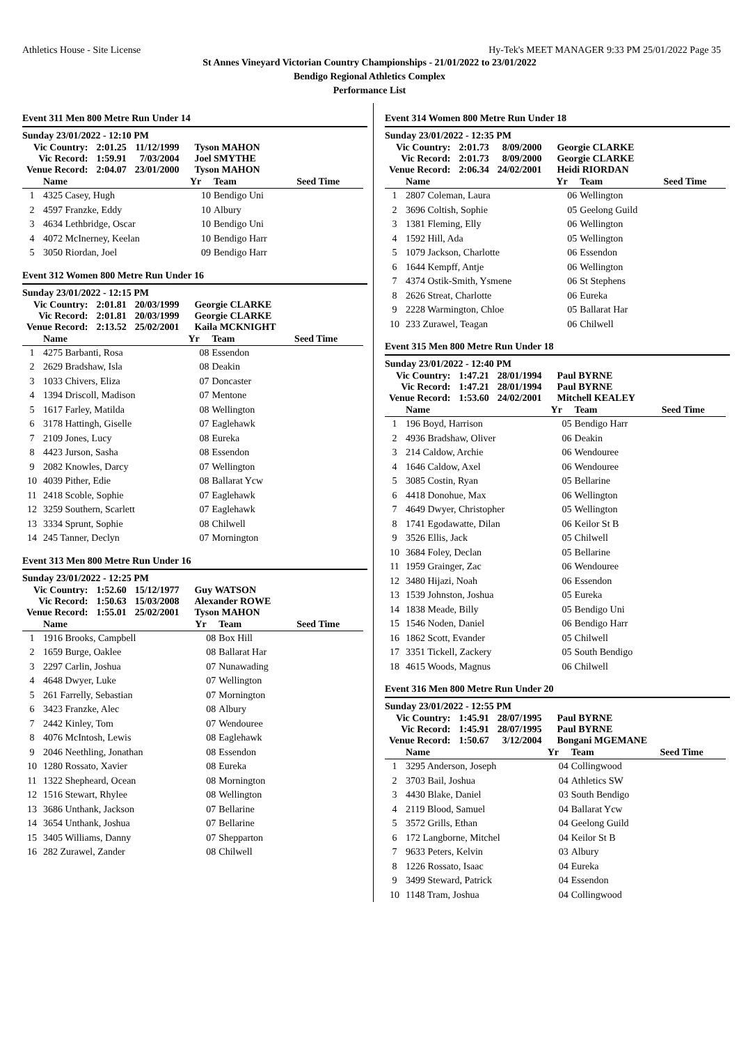Athletics House - Site License Hy-Tek's MEET MANAGER 9:33 PM 25/01/2022 Page 35
St Annes Vineyard Victorian Country Championships - 21/01/2022 to 23/01/2022
Bendigo Regional Athletics Complex
Performance List
Event 311 Men 800 Metre Run Under 14
Sunday 23/01/2022 - 12:10 PM
| Vic Country: | 2:01.25 | 11/12/1999 | Tyson MAHON |
| Vic Record: | 1:59.91 | 7/03/2004 | Joel SMYTHE |
| Venue Record: | 2:04.07 | 23/01/2000 | Tyson MAHON |
| | Name | Yr | Team | Seed Time |
| --- | --- | --- | --- | --- |
| 1 | 4325 Casey, Hugh | 10 | Bendigo Uni | |
| 2 | 4597 Franzke, Eddy | 10 | Albury | |
| 3 | 4634 Lethbridge, Oscar | 10 | Bendigo Uni | |
| 4 | 4072 McInerney, Keelan | 10 | Bendigo Harr | |
| 5 | 3050 Riordan, Joel | 09 | Bendigo Harr | |
Event 312 Women 800 Metre Run Under 16
Sunday 23/01/2022 - 12:15 PM
| Vic Country: | 2:01.81 | 20/03/1999 | Georgie CLARKE |
| Vic Record: | 2:01.81 | 20/03/1999 | Georgie CLARKE |
| Venue Record: | 2:13.52 | 25/02/2001 | Kaila MCKNIGHT |
| | Name | Yr | Team | Seed Time |
| --- | --- | --- | --- | --- |
| 1 | 4275 Barbanti, Rosa | 08 | Essendon | |
| 2 | 2629 Bradshaw, Isla | 08 | Deakin | |
| 3 | 1033 Chivers, Eliza | 07 | Doncaster | |
| 4 | 1394 Driscoll, Madison | 07 | Mentone | |
| 5 | 1617 Farley, Matilda | 08 | Wellington | |
| 6 | 3178 Hattingh, Giselle | 07 | Eaglehawk | |
| 7 | 2109 Jones, Lucy | 08 | Eureka | |
| 8 | 4423 Jurson, Sasha | 08 | Essendon | |
| 9 | 2082 Knowles, Darcy | 07 | Wellington | |
| 10 | 4039 Pither, Edie | 08 | Ballarat Ycw | |
| 11 | 2418 Scoble, Sophie | 07 | Eaglehawk | |
| 12 | 3259 Southern, Scarlett | 07 | Eaglehawk | |
| 13 | 3334 Sprunt, Sophie | 08 | Chilwell | |
| 14 | 245 Tanner, Declyn | 07 | Mornington | |
Event 313 Men 800 Metre Run Under 16
Sunday 23/01/2022 - 12:25 PM
| Vic Country: | 1:52.60 | 15/12/1977 | Guy WATSON |
| Vic Record: | 1:50.63 | 15/03/2008 | Alexander ROWE |
| Venue Record: | 1:55.01 | 25/02/2001 | Tyson MAHON |
| | Name | Yr | Team | Seed Time |
| --- | --- | --- | --- | --- |
| 1 | 1916 Brooks, Campbell | 08 | Box Hill | |
| 2 | 1659 Burge, Oaklee | 08 | Ballarat Har | |
| 3 | 2297 Carlin, Joshua | 07 | Nunawading | |
| 4 | 4648 Dwyer, Luke | 07 | Wellington | |
| 5 | 261 Farrelly, Sebastian | 07 | Mornington | |
| 6 | 3423 Franzke, Alec | 08 | Albury | |
| 7 | 2442 Kinley, Tom | 07 | Wendouree | |
| 8 | 4076 McIntosh, Lewis | 08 | Eaglehawk | |
| 9 | 2046 Neethling, Jonathan | 08 | Essendon | |
| 10 | 1280 Rossato, Xavier | 08 | Eureka | |
| 11 | 1322 Shepheard, Ocean | 08 | Mornington | |
| 12 | 1516 Stewart, Rhylee | 08 | Wellington | |
| 13 | 3686 Unthank, Jackson | 07 | Bellarine | |
| 14 | 3654 Unthank, Joshua | 07 | Bellarine | |
| 15 | 3405 Williams, Danny | 07 | Shepparton | |
| 16 | 282 Zurawel, Zander | 08 | Chilwell | |
Event 314 Women 800 Metre Run Under 18
Sunday 23/01/2022 - 12:35 PM
| Vic Country: | 2:01.73 | 8/09/2000 | Georgie CLARKE |
| Vic Record: | 2:01.73 | 8/09/2000 | Georgie CLARKE |
| Venue Record: | 2:06.34 | 24/02/2001 | Heidi RIORDAN |
| | Name | Yr | Team | Seed Time |
| --- | --- | --- | --- | --- |
| 1 | 2807 Coleman, Laura | 06 | Wellington | |
| 2 | 3696 Coltish, Sophie | 05 | Geelong Guild | |
| 3 | 1381 Fleming, Elly | 06 | Wellington | |
| 4 | 1592 Hill, Ada | 05 | Wellington | |
| 5 | 1079 Jackson, Charlotte | 06 | Essendon | |
| 6 | 1644 Kempff, Antje | 06 | Wellington | |
| 7 | 4374 Ostik-Smith, Ysmene | 06 | St Stephens | |
| 8 | 2626 Streat, Charlotte | 06 | Eureka | |
| 9 | 2228 Warmington, Chloe | 05 | Ballarat Har | |
| 10 | 233 Zurawel, Teagan | 06 | Chilwell | |
Event 315 Men 800 Metre Run Under 18
Sunday 23/01/2022 - 12:40 PM
| Vic Country: | 1:47.21 | 28/01/1994 | Paul BYRNE |
| Vic Record: | 1:47.21 | 28/01/1994 | Paul BYRNE |
| Venue Record: | 1:53.60 | 24/02/2001 | Mitchell KEALEY |
| | Name | Yr | Team | Seed Time |
| --- | --- | --- | --- | --- |
| 1 | 196 Boyd, Harrison | 05 | Bendigo Harr | |
| 2 | 4936 Bradshaw, Oliver | 06 | Deakin | |
| 3 | 214 Caldow, Archie | 06 | Wendouree | |
| 4 | 1646 Caldow, Axel | 06 | Wendouree | |
| 5 | 3085 Costin, Ryan | 05 | Bellarine | |
| 6 | 4418 Donohue, Max | 06 | Wellington | |
| 7 | 4649 Dwyer, Christopher | 05 | Wellington | |
| 8 | 1741 Egodawatte, Dilan | 06 | Keilor St B | |
| 9 | 3526 Ellis, Jack | 05 | Chilwell | |
| 10 | 3684 Foley, Declan | 05 | Bellarine | |
| 11 | 1959 Grainger, Zac | 06 | Wendouree | |
| 12 | 3480 Hijazi, Noah | 06 | Essendon | |
| 13 | 1539 Johnston, Joshua | 05 | Eureka | |
| 14 | 1838 Meade, Billy | 05 | Bendigo Uni | |
| 15 | 1546 Noden, Daniel | 06 | Bendigo Harr | |
| 16 | 1862 Scott, Evander | 05 | Chilwell | |
| 17 | 3351 Tickell, Zackery | 05 | South Bendigo | |
| 18 | 4615 Woods, Magnus | 06 | Chilwell | |
Event 316 Men 800 Metre Run Under 20
Sunday 23/01/2022 - 12:55 PM
| Vic Country: | 1:45.91 | 28/07/1995 | Paul BYRNE |
| Vic Record: | 1:45.91 | 28/07/1995 | Paul BYRNE |
| Venue Record: | 1:50.67 | 3/12/2004 | Bongani MGEMANE |
| | Name | Yr | Team | Seed Time |
| --- | --- | --- | --- | --- |
| 1 | 3295 Anderson, Joseph | 04 | Collingwood | |
| 2 | 3703 Bail, Joshua | 04 | Athletics SW | |
| 3 | 4430 Blake, Daniel | 03 | South Bendigo | |
| 4 | 2119 Blood, Samuel | 04 | Ballarat Ycw | |
| 5 | 3572 Grills, Ethan | 04 | Geelong Guild | |
| 6 | 172 Langborne, Mitchel | 04 | Keilor St B | |
| 7 | 9633 Peters, Kelvin | 03 | Albury | |
| 8 | 1226 Rossato, Isaac | 04 | Eureka | |
| 9 | 3499 Steward, Patrick | 04 | Essendon | |
| 10 | 1148 Tram, Joshua | 04 | Collingwood | |